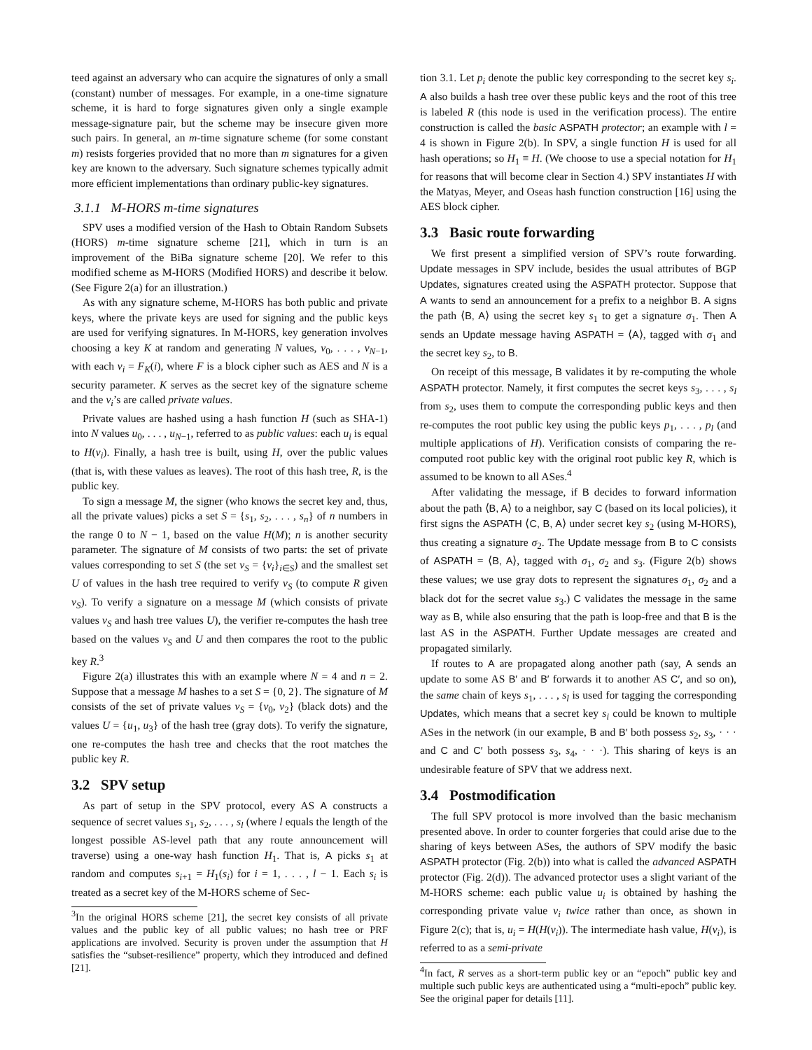teed against an adversary who can acquire the signatures of only a small (constant) number of messages. For example, in a one-time signature scheme, it is hard to forge signatures given only a single example message-signature pair, but the scheme may be insecure given more such pairs. In general, an m-time signature scheme (for some constant m) resists forgeries provided that no more than m signatures for a given key are known to the adversary. Such signature schemes typically admit more efficient implementations than ordinary public-key signatures.
3.1.1 M-HORS m-time signatures
SPV uses a modified version of the Hash to Obtain Random Subsets (HORS) m-time signature scheme [21], which in turn is an improvement of the BiBa signature scheme [20]. We refer to this modified scheme as M-HORS (Modified HORS) and describe it below. (See Figure 2(a) for an illustration.)
As with any signature scheme, M-HORS has both public and private keys, where the private keys are used for signing and the public keys are used for verifying signatures. In M-HORS, key generation involves choosing a key K at random and generating N values, v<sub>0</sub>, . . . , v<sub>N−1</sub>, with each v<sub>i</sub> = F<sub>K</sub>(i), where F is a block cipher such as AES and N is a security parameter. K serves as the secret key of the signature scheme and the v<sub>i</sub>’s are called private values.
Private values are hashed using a hash function H (such as SHA-1) into N values u<sub>0</sub>, . . . , u<sub>N−1</sub>, referred to as public values: each u<sub>i</sub> is equal to H(v<sub>i</sub>). Finally, a hash tree is built, using H, over the public values (that is, with these values as leaves). The root of this hash tree, R, is the public key.
To sign a message M, the signer (who knows the secret key and, thus, all the private values) picks a set S = {s<sub>1</sub>, s<sub>2</sub>, . . . , s<sub>n</sub>} of n numbers in the range 0 to N − 1, based on the value H(M); n is another security parameter. The signature of M consists of two parts: the set of private values corresponding to set S (the set v<sub>S</sub> = {v<sub>i</sub>}<sub>i∈S</sub>) and the smallest set U of values in the hash tree required to verify v<sub>S</sub> (to compute R given v<sub>S</sub>). To verify a signature on a message M (which consists of private values v<sub>S</sub> and hash tree values U), the verifier re-computes the hash tree based on the values v<sub>S</sub> and U and then compares the root to the public key R.<sup>3</sup>
Figure 2(a) illustrates this with an example where N = 4 and n = 2. Suppose that a message M hashes to a set S = {0, 2}. The signature of M consists of the set of private values v<sub>S</sub> = {v<sub>0</sub>, v<sub>2</sub>} (black dots) and the values U = {u<sub>1</sub>, u<sub>3</sub>} of the hash tree (gray dots). To verify the signature, one re-computes the hash tree and checks that the root matches the public key R.
3.2 SPV setup
As part of setup in the SPV protocol, every AS A constructs a sequence of secret values s<sub>1</sub>, s<sub>2</sub>, . . . , s<sub>l</sub> (where l equals the length of the longest possible AS-level path that any route announcement will traverse) using a one-way hash function H<sub>1</sub>. That is, A picks s<sub>1</sub> at random and computes s<sub>i+1</sub> = H<sub>1</sub>(s<sub>i</sub>) for i = 1, . . . , l − 1. Each s<sub>i</sub> is treated as a secret key of the M-HORS scheme of Sec-
<sup>3</sup> In the original HORS scheme [21], the secret key consists of all private values and the public key of all public values; no hash tree or PRF applications are involved. Security is proven under the assumption that H satisfies the “subset-resilience” property, which they introduced and defined [21].
tion 3.1. Let p<sub>i</sub> denote the public key corresponding to the secret key s<sub>i</sub>. A also builds a hash tree over these public keys and the root of this tree is labeled R (this node is used in the verification process). The entire construction is called the basic ASPATH protector; an example with l = 4 is shown in Figure 2(b). In SPV, a single function H is used for all hash operations; so H<sub>1</sub> ≡ H. (We choose to use a special notation for H<sub>1</sub> for reasons that will become clear in Section 4.) SPV instantiates H with the Matyas, Meyer, and Oseas hash function construction [16] using the AES block cipher.
3.3 Basic route forwarding
We first present a simplified version of SPV’s route forwarding. Update messages in SPV include, besides the usual attributes of BGP Updates, signatures created using the ASPATH protector. Suppose that A wants to send an announcement for a prefix to a neighbor B. A signs the path ⟨B, A⟩ using the secret key s<sub>1</sub> to get a signature σ<sub>1</sub>. Then A sends an Update message having ASPATH = ⟨A⟩, tagged with σ<sub>1</sub> and the secret key s<sub>2</sub>, to B.
On receipt of this message, B validates it by re-computing the whole ASPATH protector. Namely, it first computes the secret keys s<sub>3</sub>, . . . , s<sub>l</sub> from s<sub>2</sub>, uses them to compute the corresponding public keys and then re-computes the root public key using the public keys p<sub>1</sub>, . . . , p<sub>l</sub> (and multiple applications of H). Verification consists of comparing the re-computed root public key with the original root public key R, which is assumed to be known to all ASes.<sup>4</sup>
After validating the message, if B decides to forward information about the path ⟨B, A⟩ to a neighbor, say C (based on its local policies), it first signs the ASPATH ⟨C, B, A⟩ under secret key s<sub>2</sub> (using M-HORS), thus creating a signature σ<sub>2</sub>. The Update message from B to C consists of ASPATH = ⟨B, A⟩, tagged with σ<sub>1</sub>, σ<sub>2</sub> and s<sub>3</sub>. (Figure 2(b) shows these values; we use gray dots to represent the signatures σ<sub>1</sub>, σ<sub>2</sub> and a black dot for the secret value s<sub>3</sub>.) C validates the message in the same way as B, while also ensuring that the path is loop-free and that B is the last AS in the ASPATH. Further Update messages are created and propagated similarly.
If routes to A are propagated along another path (say, A sends an update to some AS B′ and B′ forwards it to another AS C′, and so on), the same chain of keys s<sub>1</sub>, . . . , s<sub>l</sub> is used for tagging the corresponding Updates, which means that a secret key s<sub>i</sub> could be known to multiple ASes in the network (in our example, B and B′ both possess s<sub>2</sub>, s<sub>3</sub>, · · · and C and C′ both possess s<sub>3</sub>, s<sub>4</sub>, · · ·). This sharing of keys is an undesirable feature of SPV that we address next.
3.4 Postmodification
The full SPV protocol is more involved than the basic mechanism presented above. In order to counter forgeries that could arise due to the sharing of keys between ASes, the authors of SPV modify the basic ASPATH protector (Fig. 2(b)) into what is called the advanced ASPATH protector (Fig. 2(d)). The advanced protector uses a slight variant of the M-HORS scheme: each public value u<sub>i</sub> is obtained by hashing the corresponding private value v<sub>i</sub> twice rather than once, as shown in Figure 2(c); that is, u<sub>i</sub> = H(H(v<sub>i</sub>)). The intermediate hash value, H(v<sub>i</sub>), is referred to as a semi-private
<sup>4</sup> In fact, R serves as a short-term public key or an “epoch” public key and multiple such public keys are authenticated using a “multi-epoch” public key. See the original paper for details [11].